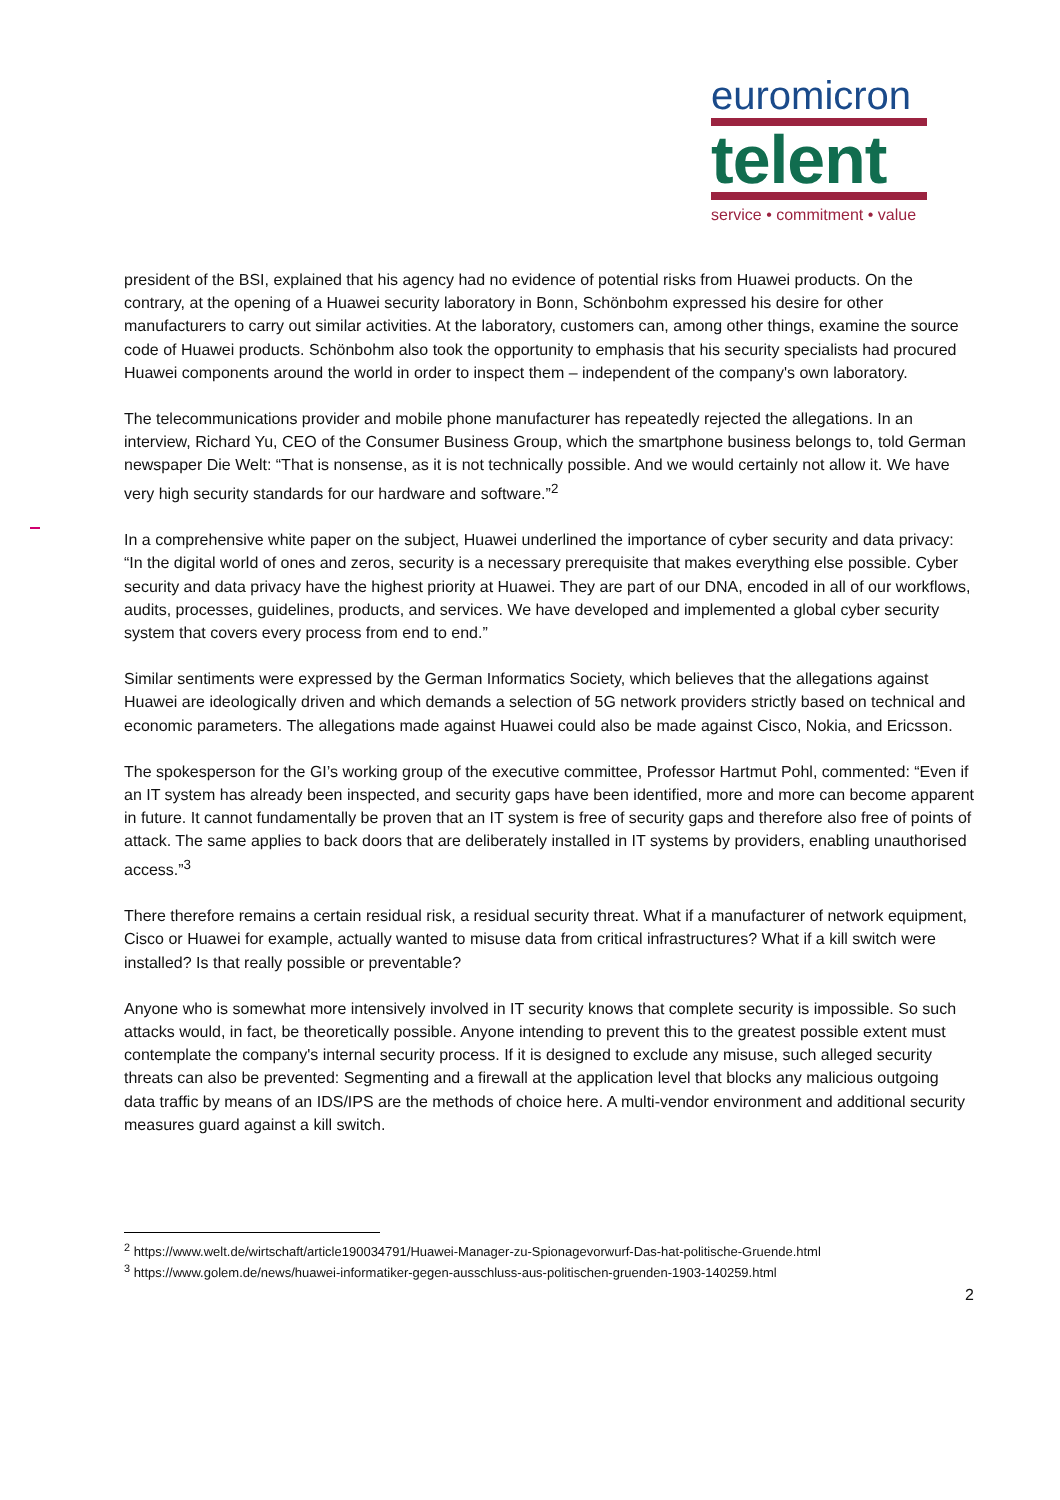euromicron
telent
service • commitment • value
president of the BSI, explained that his agency had no evidence of potential risks from Huawei products. On the contrary, at the opening of a Huawei security laboratory in Bonn, Schönbohm expressed his desire for other manufacturers to carry out similar activities. At the laboratory, customers can, among other things, examine the source code of Huawei products. Schönbohm also took the opportunity to emphasis that his security specialists had procured Huawei components around the world in order to inspect them – independent of the company's own laboratory.
The telecommunications provider and mobile phone manufacturer has repeatedly rejected the allegations. In an interview, Richard Yu, CEO of the Consumer Business Group, which the smartphone business belongs to, told German newspaper Die Welt: “That is nonsense, as it is not technically possible. And we would certainly not allow it. We have very high security standards for our hardware and software.”<sup>2</sup>
In a comprehensive white paper on the subject, Huawei underlined the importance of cyber security and data privacy: “In the digital world of ones and zeros, security is a necessary prerequisite that makes everything else possible. Cyber security and data privacy have the highest priority at Huawei. They are part of our DNA, encoded in all of our workflows, audits, processes, guidelines, products, and services. We have developed and implemented a global cyber security system that covers every process from end to end.”
Similar sentiments were expressed by the German Informatics Society, which believes that the allegations against Huawei are ideologically driven and which demands a selection of 5G network providers strictly based on technical and economic parameters. The allegations made against Huawei could also be made against Cisco, Nokia, and Ericsson.
The spokesperson for the GI’s working group of the executive committee, Professor Hartmut Pohl, commented: “Even if an IT system has already been inspected, and security gaps have been identified, more and more can become apparent in future. It cannot fundamentally be proven that an IT system is free of security gaps and therefore also free of points of attack. The same applies to back doors that are deliberately installed in IT systems by providers, enabling unauthorised access.”<sup>3</sup>
There therefore remains a certain residual risk, a residual security threat. What if a manufacturer of network equipment, Cisco or Huawei for example, actually wanted to misuse data from critical infrastructures? What if a kill switch were installed? Is that really possible or preventable?
Anyone who is somewhat more intensively involved in IT security knows that complete security is impossible. So such attacks would, in fact, be theoretically possible. Anyone intending to prevent this to the greatest possible extent must contemplate the company's internal security process. If it is designed to exclude any misuse, such alleged security threats can also be prevented: Segmenting and a firewall at the application level that blocks any malicious outgoing data traffic by means of an IDS/IPS are the methods of choice here. A multi-vendor environment and additional security measures guard against a kill switch.
<sup>2</sup> https://www.welt.de/wirtschaft/article190034791/Huawei-Manager-zu-Spionagevorwurf-Das-hat-politische-Gruende.html
<sup>3</sup> https://www.golem.de/news/huawei-informatiker-gegen-ausschluss-aus-politischen-gruenden-1903-140259.html
2